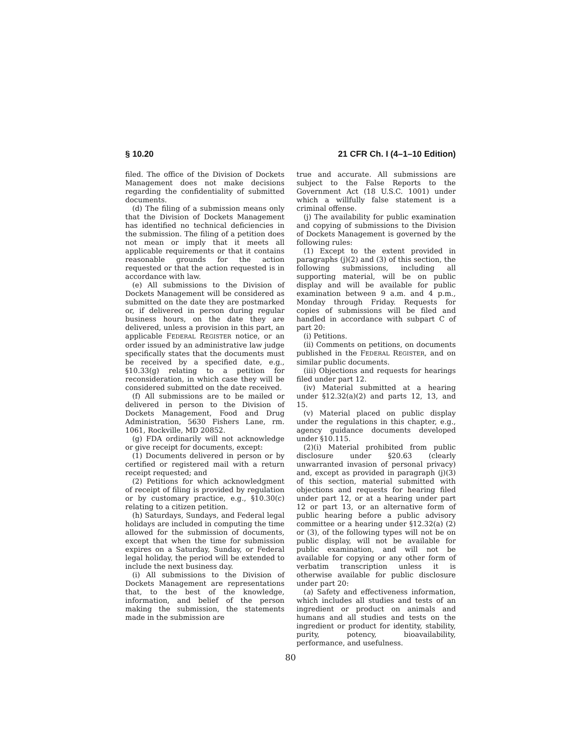§ 10.20 21 CFR Ch. I (4–1–10 Edition)
filed. The office of the Division of Dockets Management does not make decisions regarding the confidentiality of submitted documents.
(d) The filing of a submission means only that the Division of Dockets Management has identified no technical deficiencies in the submission. The filing of a petition does not mean or imply that it meets all applicable requirements or that it contains reasonable grounds for the action requested or that the action requested is in accordance with law.
(e) All submissions to the Division of Dockets Management will be considered as submitted on the date they are postmarked or, if delivered in person during regular business hours, on the date they are delivered, unless a provision in this part, an applicable FEDERAL REGISTER notice, or an order issued by an administrative law judge specifically states that the documents must be received by a specified date, e.g., §10.33(g) relating to a petition for reconsideration, in which case they will be considered submitted on the date received.
(f) All submissions are to be mailed or delivered in person to the Division of Dockets Management, Food and Drug Administration, 5630 Fishers Lane, rm. 1061, Rockville, MD 20852.
(g) FDA ordinarily will not acknowledge or give receipt for documents, except:
(1) Documents delivered in person or by certified or registered mail with a return receipt requested; and
(2) Petitions for which acknowledgment of receipt of filing is provided by regulation or by customary practice, e.g., §10.30(c) relating to a citizen petition.
(h) Saturdays, Sundays, and Federal legal holidays are included in computing the time allowed for the submission of documents, except that when the time for submission expires on a Saturday, Sunday, or Federal legal holiday, the period will be extended to include the next business day.
(i) All submissions to the Division of Dockets Management are representations that, to the best of the knowledge, information, and belief of the person making the submission, the statements made in the submission are
true and accurate. All submissions are subject to the False Reports to the Government Act (18 U.S.C. 1001) under which a willfully false statement is a criminal offense.
(j) The availability for public examination and copying of submissions to the Division of Dockets Management is governed by the following rules:
(1) Except to the extent provided in paragraphs (j)(2) and (3) of this section, the following submissions, including all supporting material, will be on public display and will be available for public examination between 9 a.m. and 4 p.m., Monday through Friday. Requests for copies of submissions will be filed and handled in accordance with subpart C of part 20:
(i) Petitions.
(ii) Comments on petitions, on documents published in the FEDERAL REGISTER, and on similar public documents.
(iii) Objections and requests for hearings filed under part 12.
(iv) Material submitted at a hearing under §12.32(a)(2) and parts 12, 13, and 15.
(v) Material placed on public display under the regulations in this chapter, e.g., agency guidance documents developed under §10.115.
(2)(i) Material prohibited from public disclosure under §20.63 (clearly unwarranted invasion of personal privacy) and, except as provided in paragraph (j)(3) of this section, material submitted with objections and requests for hearing filed under part 12, or at a hearing under part 12 or part 13, or an alternative form of public hearing before a public advisory committee or a hearing under §12.32(a) (2) or (3), of the following types will not be on public display, will not be available for public examination, and will not be available for copying or any other form of verbatim transcription unless it is otherwise available for public disclosure under part 20:
(a) Safety and effectiveness information, which includes all studies and tests of an ingredient or product on animals and humans and all studies and tests on the ingredient or product for identity, stability, purity, potency, bioavailability, performance, and usefulness.
80